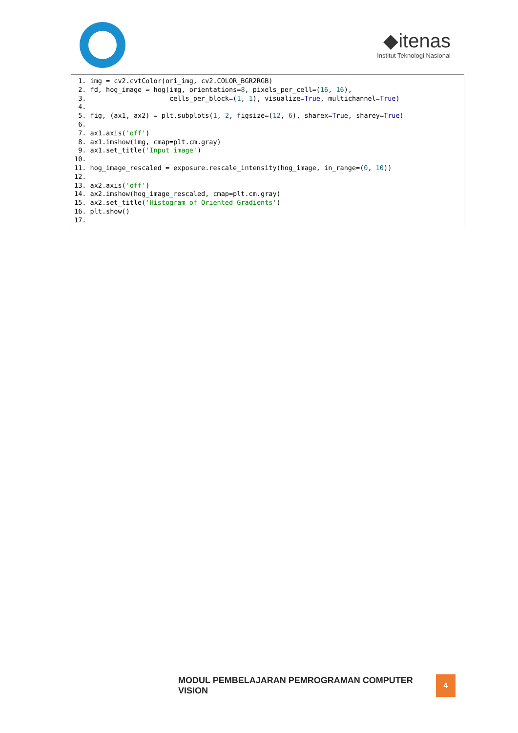◆itenas
Institut Teknologi Nasional
1. img = cv2.cvtColor(ori_img, cv2.COLOR_BGR2RGB) 2. fd, hog_image = hog(img, orientations=8, pixels_per_cell=(16, 16), 3. cells_per_block=(1, 1), visualize=True, multichannel=True) 4. 5. fig, (ax1, ax2) = plt.subplots(1, 2, figsize=(12, 6), sharex=True, sharey=True) 6. 7. ax1.axis('off') 8. ax1.imshow(img, cmap=plt.cm.gray) 9. ax1.set_title('Input image') 10. 11. hog_image_rescaled = exposure.rescale_intensity(hog_image, in_range=(0, 10)) 12. 13. ax2.axis('off') 14. ax2.imshow(hog_image_rescaled, cmap=plt.cm.gray) 15. ax2.set_title('Histogram of Oriented Gradients') 16. plt.show() 17.
MODUL PEMBELAJARAN PEMROGRAMAN COMPUTER VISION
4